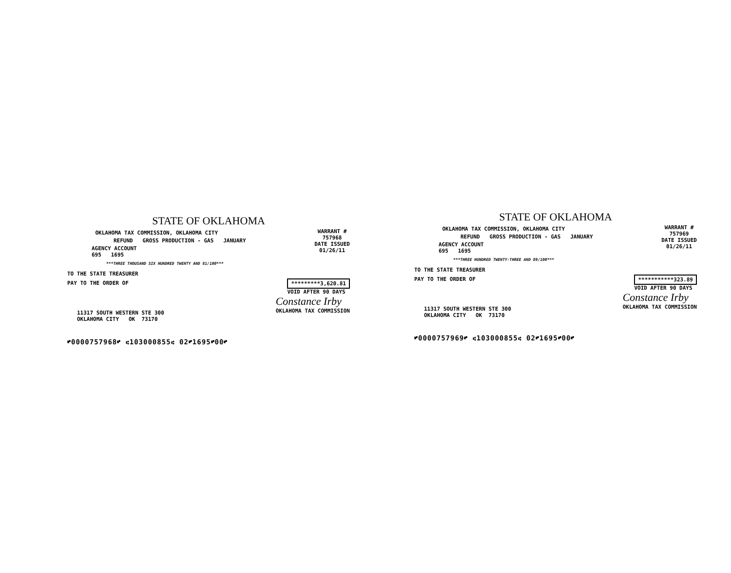STATE OF OKLAHOMA
OKLAHOMA TAX COMMISSION, OKLAHOMA CITY
REFUND GROSS PRODUCTION - GAS JANUARY
AGENCY ACCOUNT
695 1695
WARRANT #
757968
DATE ISSUED
01/26/11
***THREE THOUSAND SIX HUNDRED TWENTY AND 81/100***
TO THE STATE TREASURER
PAY TO THE ORDER OF *********3,620.81
VOID AFTER 90 DAYS
11317 SOUTH WESTERN STE 300
OKLAHOMA CITY OK 73170
Constance Irby
OKLAHOMA TAX COMMISSION
⑈0000757968⑈ ⑆103000855⑆ 02⑈1695⑈00⑈
STATE OF OKLAHOMA
OKLAHOMA TAX COMMISSION, OKLAHOMA CITY
REFUND GROSS PRODUCTION - GAS JANUARY
AGENCY ACCOUNT
695 1695
WARRANT #
757969
DATE ISSUED
01/26/11
***THREE HUNDRED TWENTY-THREE AND 89/100***
TO THE STATE TREASURER
PAY TO THE ORDER OF ***********323.89
VOID AFTER 90 DAYS
11317 SOUTH WESTERN STE 300
OKLAHOMA CITY OK 73170
Constance Irby
OKLAHOMA TAX COMMISSION
⑈0000757969⑈ ⑆103000855⑆ 02⑈1695⑈00⑈